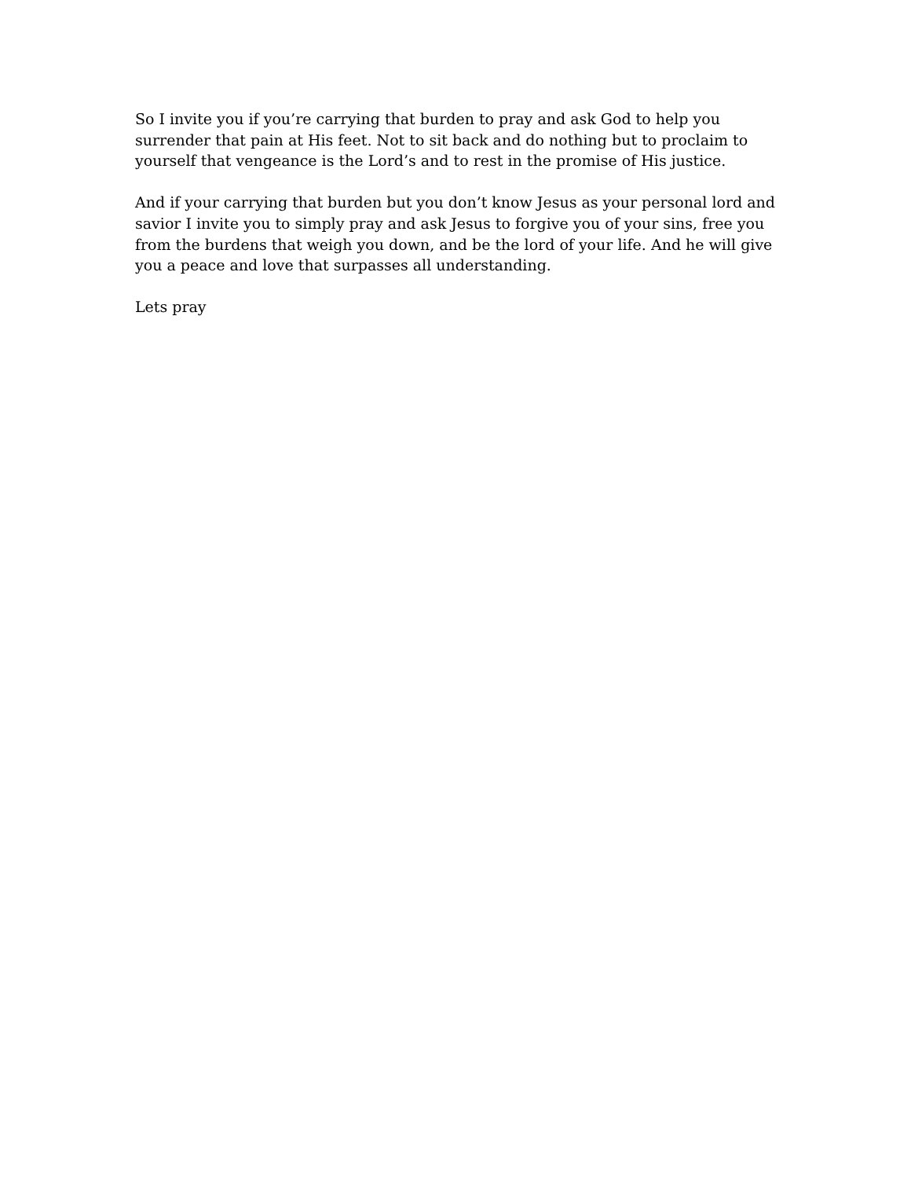So I invite you if you’re carrying that burden to pray and ask God to help you
surrender that pain at His feet. Not to sit back and do nothing but to proclaim to
yourself that vengeance is the Lord’s and to rest in the promise of His justice.
And if your carrying that burden but you don’t know Jesus as your personal lord and
savior I invite you to simply pray and ask Jesus to forgive you of your sins, free you
from the burdens that weigh you down, and be the lord of your life. And he will give
you a peace and love that surpasses all understanding.
Lets pray